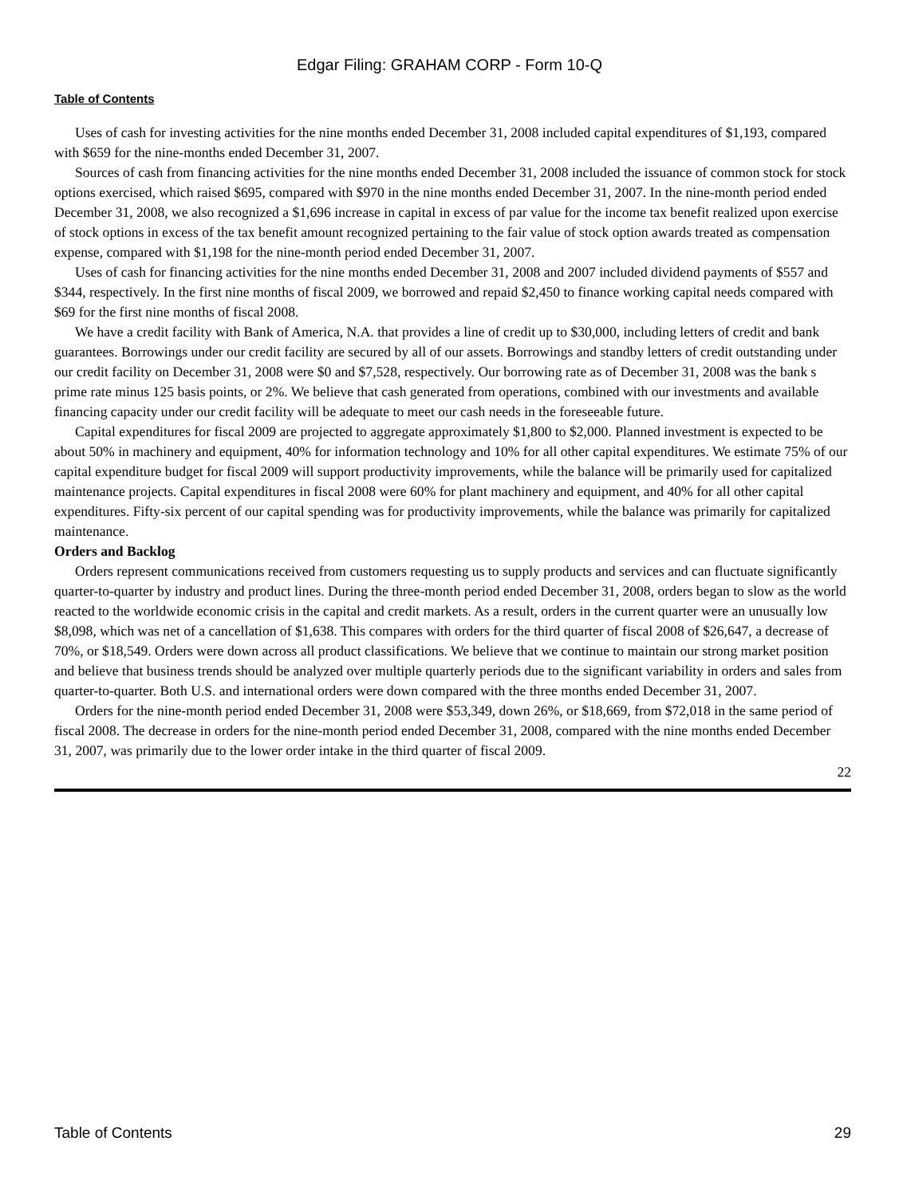Edgar Filing: GRAHAM CORP - Form 10-Q
Table of Contents
Uses of cash for investing activities for the nine months ended December 31, 2008 included capital expenditures of $1,193, compared with $659 for the nine-months ended December 31, 2007.
Sources of cash from financing activities for the nine months ended December 31, 2008 included the issuance of common stock for stock options exercised, which raised $695, compared with $970 in the nine months ended December 31, 2007. In the nine-month period ended December 31, 2008, we also recognized a $1,696 increase in capital in excess of par value for the income tax benefit realized upon exercise of stock options in excess of the tax benefit amount recognized pertaining to the fair value of stock option awards treated as compensation expense, compared with $1,198 for the nine-month period ended December 31, 2007.
Uses of cash for financing activities for the nine months ended December 31, 2008 and 2007 included dividend payments of $557 and $344, respectively. In the first nine months of fiscal 2009, we borrowed and repaid $2,450 to finance working capital needs compared with $69 for the first nine months of fiscal 2008.
We have a credit facility with Bank of America, N.A. that provides a line of credit up to $30,000, including letters of credit and bank guarantees. Borrowings under our credit facility are secured by all of our assets. Borrowings and standby letters of credit outstanding under our credit facility on December 31, 2008 were $0 and $7,528, respectively. Our borrowing rate as of December 31, 2008 was the bank s prime rate minus 125 basis points, or 2%. We believe that cash generated from operations, combined with our investments and available financing capacity under our credit facility will be adequate to meet our cash needs in the foreseeable future.
Capital expenditures for fiscal 2009 are projected to aggregate approximately $1,800 to $2,000. Planned investment is expected to be about 50% in machinery and equipment, 40% for information technology and 10% for all other capital expenditures. We estimate 75% of our capital expenditure budget for fiscal 2009 will support productivity improvements, while the balance will be primarily used for capitalized maintenance projects. Capital expenditures in fiscal 2008 were 60% for plant machinery and equipment, and 40% for all other capital expenditures. Fifty-six percent of our capital spending was for productivity improvements, while the balance was primarily for capitalized maintenance.
Orders and Backlog
Orders represent communications received from customers requesting us to supply products and services and can fluctuate significantly quarter-to-quarter by industry and product lines. During the three-month period ended December 31, 2008, orders began to slow as the world reacted to the worldwide economic crisis in the capital and credit markets. As a result, orders in the current quarter were an unusually low $8,098, which was net of a cancellation of $1,638. This compares with orders for the third quarter of fiscal 2008 of $26,647, a decrease of 70%, or $18,549. Orders were down across all product classifications. We believe that we continue to maintain our strong market position and believe that business trends should be analyzed over multiple quarterly periods due to the significant variability in orders and sales from quarter-to-quarter. Both U.S. and international orders were down compared with the three months ended December 31, 2007.
Orders for the nine-month period ended December 31, 2008 were $53,349, down 26%, or $18,669, from $72,018 in the same period of fiscal 2008. The decrease in orders for the nine-month period ended December 31, 2008, compared with the nine months ended December 31, 2007, was primarily due to the lower order intake in the third quarter of fiscal 2009.
22
Table of Contents 29